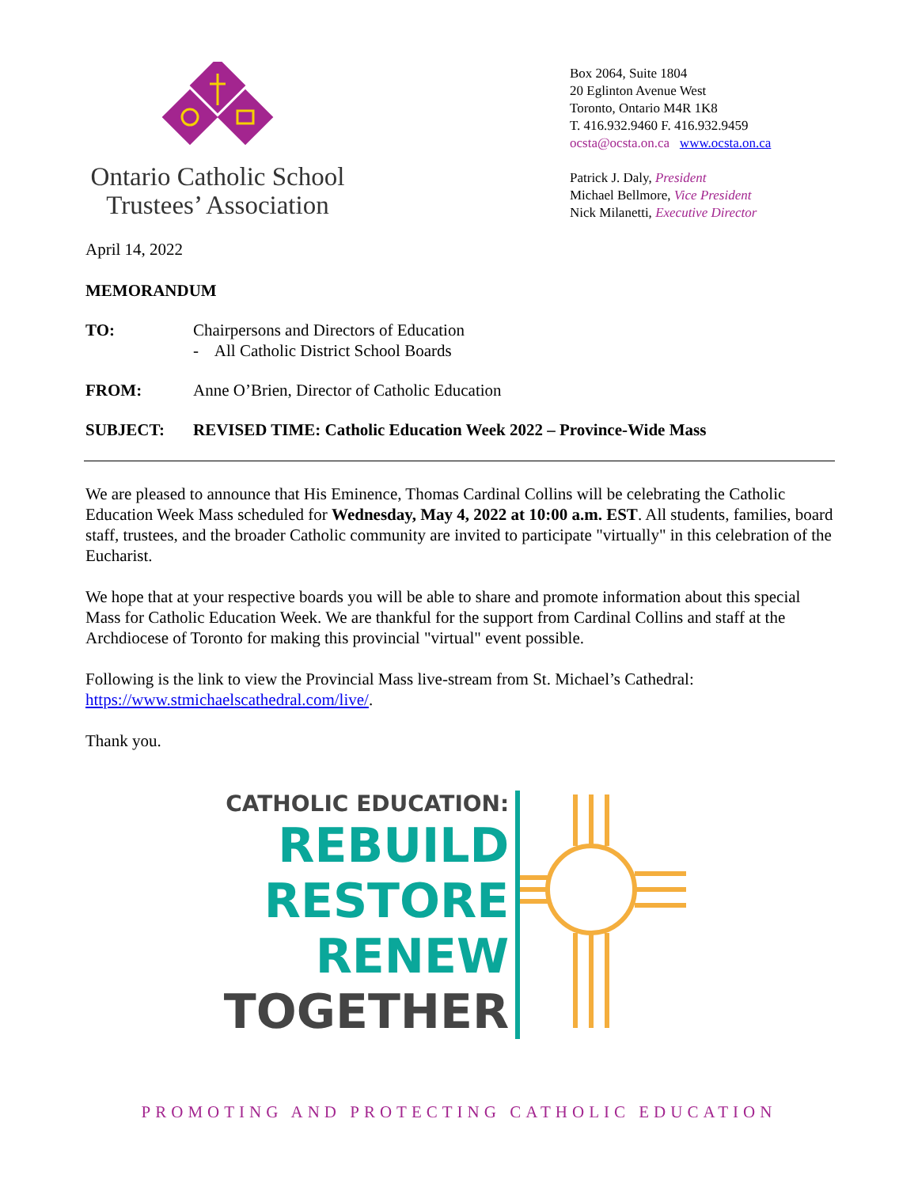Ontario Catholic School
Trustees’ Association
Box 2064, Suite 1804
20 Eglinton Avenue West
Toronto, Ontario M4R 1K8
T. 416.932.9460 F. 416.932.9459
ocsta@ocsta.on.ca www.ocsta.on.ca
Patrick J. Daly, President
Michael Bellmore, Vice President
Nick Milanetti, Executive Director
April 14, 2022
MEMORANDUM
TO: Chairpersons and Directors of Education
- All Catholic District School Boards
FROM: Anne O’Brien, Director of Catholic Education
SUBJECT: REVISED TIME: Catholic Education Week 2022 – Province-Wide Mass
We are pleased to announce that His Eminence, Thomas Cardinal Collins will be celebrating the Catholic Education Week Mass scheduled for Wednesday, May 4, 2022 at 10:00 a.m. EST. All students, families, board staff, trustees, and the broader Catholic community are invited to participate "virtually" in this celebration of the Eucharist.
We hope that at your respective boards you will be able to share and promote information about this special Mass for Catholic Education Week. We are thankful for the support from Cardinal Collins and staff at the Archdiocese of Toronto for making this provincial "virtual" event possible.
Following is the link to view the Provincial Mass live-stream from St. Michael’s Cathedral: https://www.stmichaelscathedral.com/live/.
Thank you.
CATHOLIC EDUCATION:
REBUILD
RESTORE
RENEW
TOGETHER
PROMOTING AND PROTECTING CATHOLIC EDUCATION